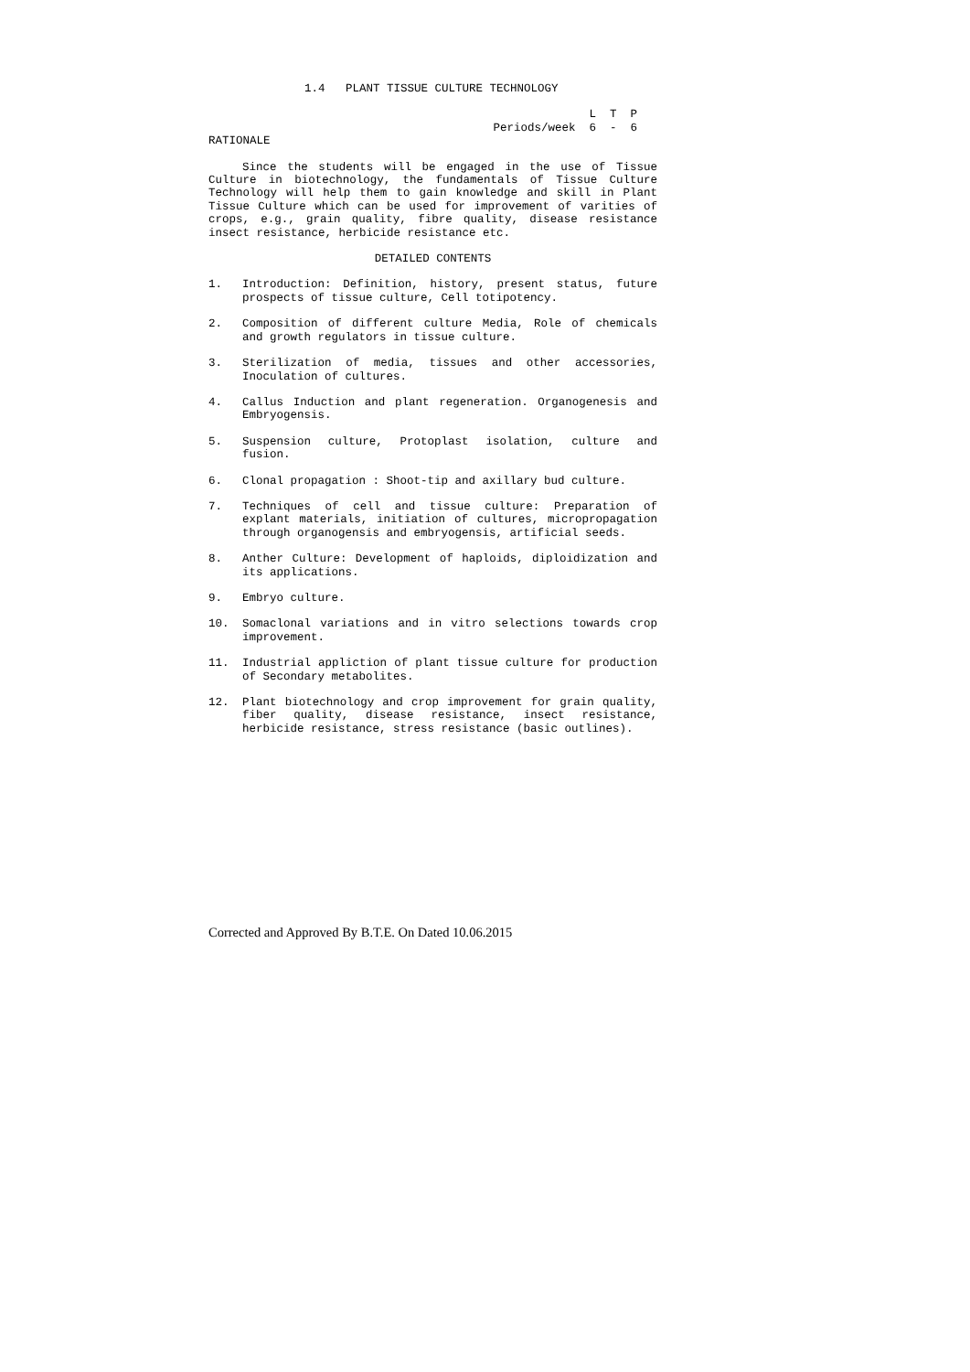1.4 PLANT TISSUE CULTURE TECHNOLOGY
L T P Periods/week 6 - 6
RATIONALE
Since the students will be engaged in the use of Tissue Culture in biotechnology, the fundamentals of Tissue Culture Technology will help them to gain knowledge and skill in Plant Tissue Culture which can be used for improvement of varities of crops, e.g., grain quality, fibre quality, disease resistance insect resistance, herbicide resistance etc.
DETAILED CONTENTS
1. Introduction: Definition, history, present status, future prospects of tissue culture, Cell totipotency.
2. Composition of different culture Media, Role of chemicals and growth regulators in tissue culture.
3. Sterilization of media, tissues and other accessories, Inoculation of cultures.
4. Callus Induction and plant regeneration. Organogenesis and Embryogensis.
5. Suspension culture, Protoplast isolation, culture and fusion.
6. Clonal propagation : Shoot-tip and axillary bud culture.
7. Techniques of cell and tissue culture: Preparation of explant materials, initiation of cultures, micropropagation through organogensis and embryogensis, artificial seeds.
8. Anther Culture: Development of haploids, diploidization and its applications.
9. Embryo culture.
10. Somaclonal variations and in vitro selections towards crop improvement.
11. Industrial appliction of plant tissue culture for production of Secondary metabolites.
12. Plant biotechnology and crop improvement for grain quality, fiber quality, disease resistance, insect resistance, herbicide resistance, stress resistance (basic outlines).
Corrected and Approved By B.T.E. On Dated 10.06.2015